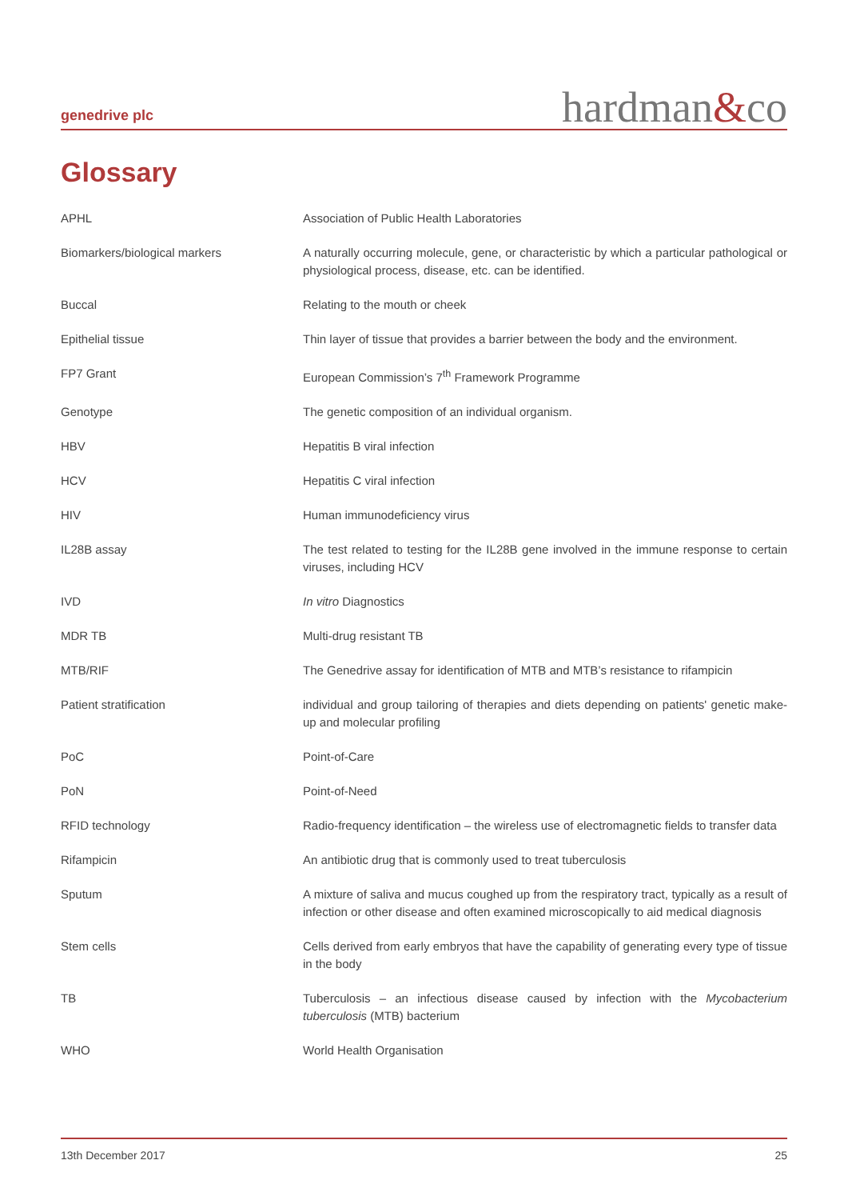genedrive plc
hardman&co
Glossary
| APHL | Association of Public Health Laboratories |
| Biomarkers/biological markers | A naturally occurring molecule, gene, or characteristic by which a particular pathological or physiological process, disease, etc. can be identified. |
| Buccal | Relating to the mouth or cheek |
| Epithelial tissue | Thin layer of tissue that provides a barrier between the body and the environment. |
| FP7 Grant | European Commission’s 7<sup>th</sup> Framework Programme |
| Genotype | The genetic composition of an individual organism. |
| HBV | Hepatitis B viral infection |
| HCV | Hepatitis C viral infection |
| HIV | Human immunodeficiency virus |
| IL28B assay | The test related to testing for the IL28B gene involved in the immune response to certain viruses, including HCV |
| IVD | In vitro Diagnostics |
| MDR TB | Multi-drug resistant TB |
| MTB/RIF | The Genedrive assay for identification of MTB and MTB’s resistance to rifampicin |
| Patient stratification | individual and group tailoring of therapies and diets depending on patients' genetic make-up and molecular profiling |
| PoC | Point-of-Care |
| PoN | Point-of-Need |
| RFID technology | Radio-frequency identification – the wireless use of electromagnetic fields to transfer data |
| Rifampicin | An antibiotic drug that is commonly used to treat tuberculosis |
| Sputum | A mixture of saliva and mucus coughed up from the respiratory tract, typically as a result of infection or other disease and often examined microscopically to aid medical diagnosis |
| Stem cells | Cells derived from early embryos that have the capability of generating every type of tissue in the body |
| TB | Tuberculosis – an infectious disease caused by infection with the Mycobacterium tuberculosis (MTB) bacterium |
| WHO | World Health Organisation |
13th December 2017 25